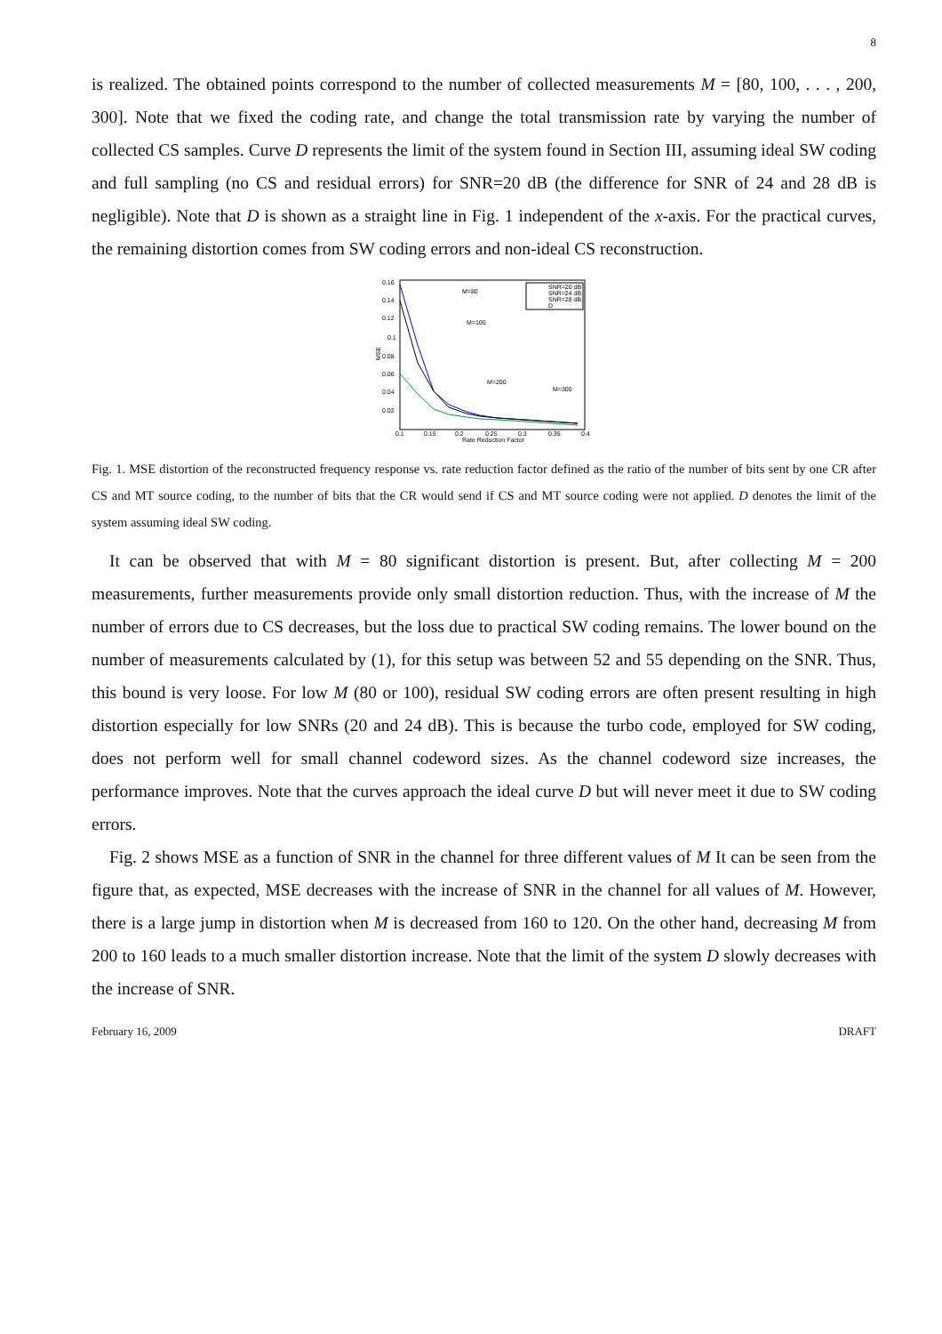8
is realized. The obtained points correspond to the number of collected measurements M = [80, 100, . . . , 200, 300]. Note that we fixed the coding rate, and change the total transmission rate by varying the number of collected CS samples. Curve D represents the limit of the system found in Section III, assuming ideal SW coding and full sampling (no CS and residual errors) for SNR=20 dB (the difference for SNR of 24 and 28 dB is negligible). Note that D is shown as a straight line in Fig. 1 independent of the x-axis. For the practical curves, the remaining distortion comes from SW coding errors and non-ideal CS reconstruction.
0.16
0.14
0.12
0.1
0.08
0.06
0.04
0.02
0.1
0.15
0.2
0.25
0.3
0.35
0.4
Rate Reduction Factor
MSE
M=80
M=100
M=200
M=300
SNR=20 dB
SNR=24 dB
SNR=28 dB
D
Fig. 1. MSE distortion of the reconstructed frequency response vs. rate reduction factor defined as the ratio of the number of bits sent by one CR after CS and MT source coding, to the number of bits that the CR would send if CS and MT source coding were not applied. D denotes the limit of the system assuming ideal SW coding.
It can be observed that with M = 80 significant distortion is present. But, after collecting M = 200 measurements, further measurements provide only small distortion reduction. Thus, with the increase of M the number of errors due to CS decreases, but the loss due to practical SW coding remains. The lower bound on the number of measurements calculated by (1), for this setup was between 52 and 55 depending on the SNR. Thus, this bound is very loose. For low M (80 or 100), residual SW coding errors are often present resulting in high distortion especially for low SNRs (20 and 24 dB). This is because the turbo code, employed for SW coding, does not perform well for small channel codeword sizes. As the channel codeword size increases, the performance improves. Note that the curves approach the ideal curve D but will never meet it due to SW coding errors.
Fig. 2 shows MSE as a function of SNR in the channel for three different values of M It can be seen from the figure that, as expected, MSE decreases with the increase of SNR in the channel for all values of M. However, there is a large jump in distortion when M is decreased from 160 to 120. On the other hand, decreasing M from 200 to 160 leads to a much smaller distortion increase. Note that the limit of the system D slowly decreases with the increase of SNR.
February 16, 2009 DRAFT